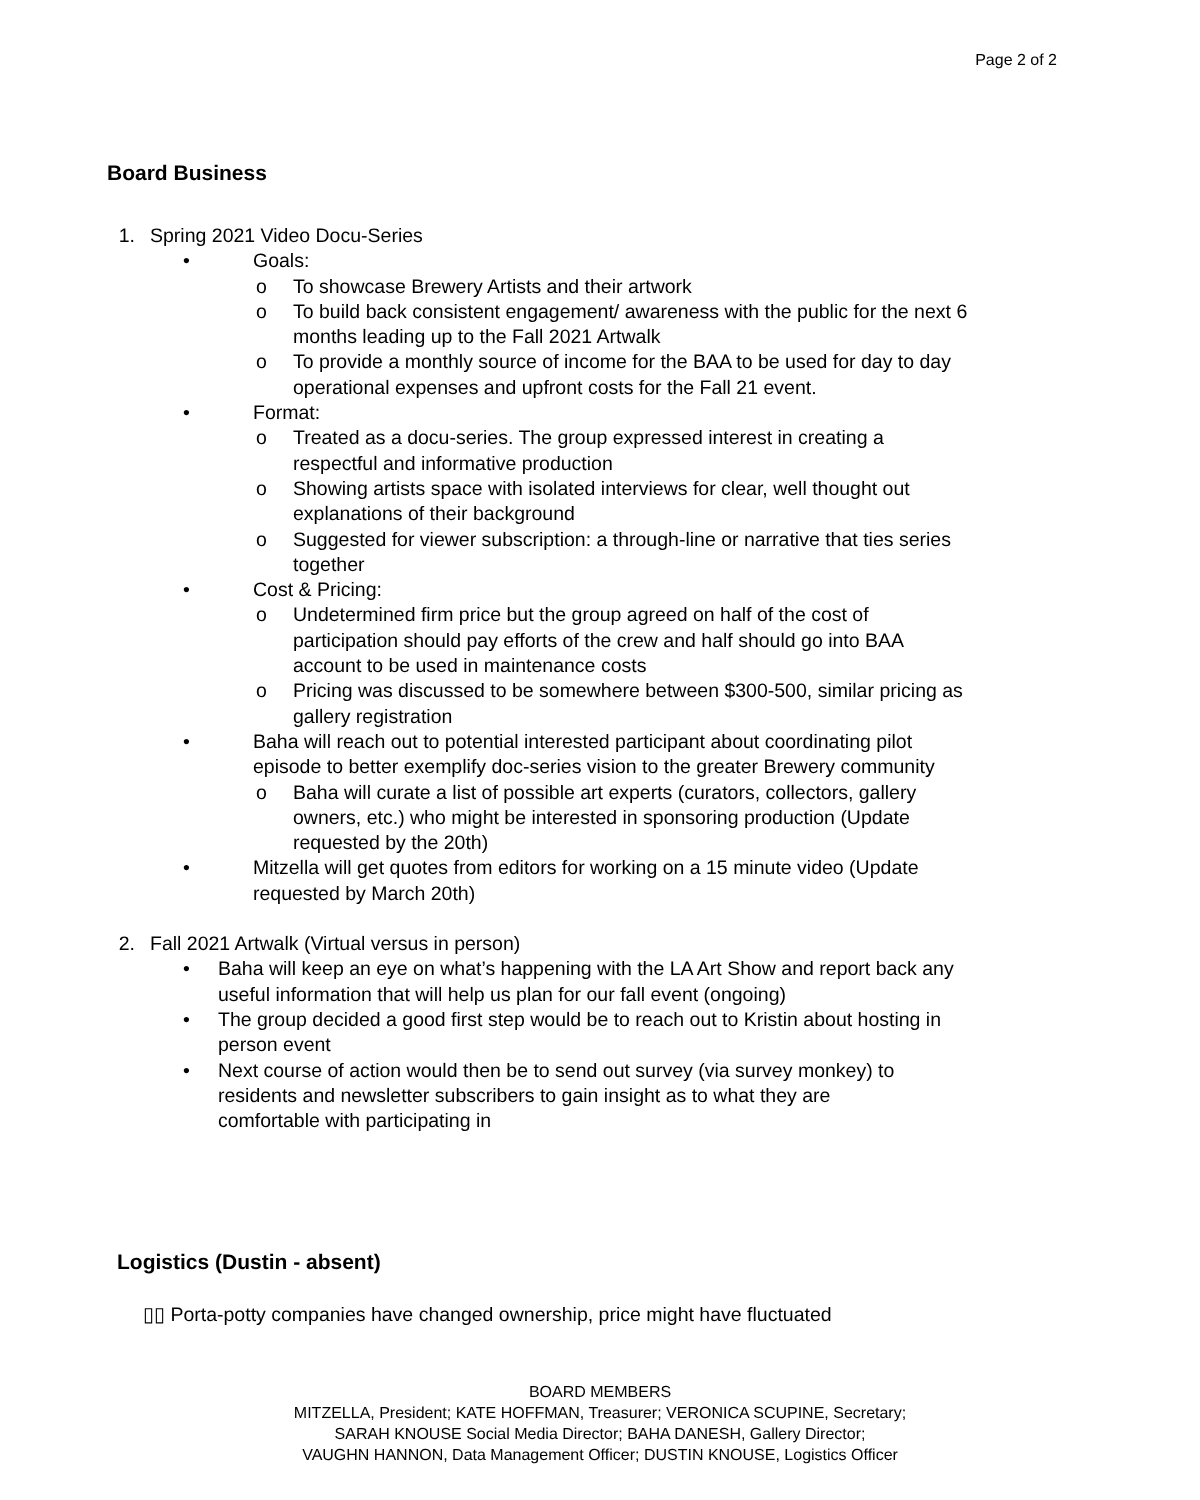Page 2 of 2
Board Business
1. Spring 2021 Video Docu-Series
• Goals:
o To showcase Brewery Artists and their artwork
o To build back consistent engagement/ awareness with the public for the next 6 months leading up to the Fall 2021 Artwalk
o To provide a monthly source of income for the BAA to be used for day to day operational expenses and upfront costs for the Fall 21 event.
• Format:
o Treated as a docu-series. The group expressed interest in creating a respectful and informative production
o Showing artists space with isolated interviews for clear, well thought out explanations of their background
o Suggested for viewer subscription: a through-line or narrative that ties series together
• Cost & Pricing:
o Undetermined firm price but the group agreed on half of the cost of participation should pay efforts of the crew and half should go into BAA account to be used in maintenance costs
o Pricing was discussed to be somewhere between $300-500, similar pricing as gallery registration
• Baha will reach out to potential interested participant about coordinating pilot episode to better exemplify doc-series vision to the greater Brewery community
o Baha will curate a list of possible art experts (curators, collectors, gallery owners, etc.) who might be interested in sponsoring production (Update requested by the 20th)
• Mitzella will get quotes from editors for working on a 15 minute video (Update requested by March 20th)
2. Fall 2021 Artwalk (Virtual versus in person)
• Baha will keep an eye on what’s happening with the LA Art Show and report back any useful information that will help us plan for our fall event (ongoing)
• The group decided a good first step would be to reach out to Kristin about hosting in person event
• Next course of action would then be to send out survey (via survey monkey) to residents and newsletter subscribers to gain insight as to what they are comfortable with participating in
Logistics (Dustin - absent)
▯▯ Porta-potty companies have changed ownership, price might have fluctuated
BOARD MEMBERS
MITZELLA, President; KATE HOFFMAN, Treasurer; VERONICA SCUPINE, Secretary;
SARAH KNOUSE Social Media Director; BAHA DANESH, Gallery Director;
VAUGHN HANNON, Data Management Officer; DUSTIN KNOUSE, Logistics Officer